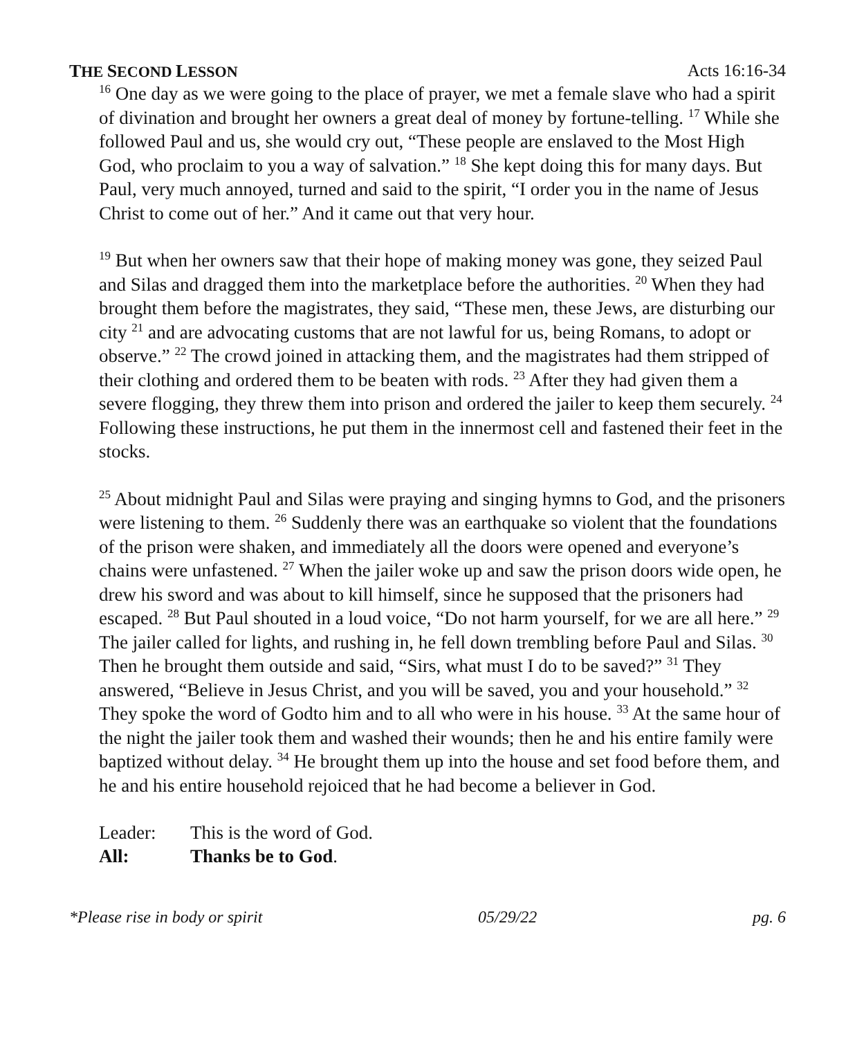THE SECOND LESSON Acts 16:16-34
<sup>16</sup> One day as we were going to the place of prayer, we met a female slave who had a spirit of divination and brought her owners a great deal of money by fortune-telling. <sup>17</sup> While she followed Paul and us, she would cry out, “These people are enslaved to the Most High God, who proclaim to you a way of salvation.” <sup>18</sup> She kept doing this for many days. But Paul, very much annoyed, turned and said to the spirit, “I order you in the name of Jesus Christ to come out of her.” And it came out that very hour.
<sup>19</sup> But when her owners saw that their hope of making money was gone, they seized Paul and Silas and dragged them into the marketplace before the authorities. <sup>20</sup> When they had brought them before the magistrates, they said, “These men, these Jews, are disturbing our city <sup>21</sup> and are advocating customs that are not lawful for us, being Romans, to adopt or observe.” <sup>22</sup> The crowd joined in attacking them, and the magistrates had them stripped of their clothing and ordered them to be beaten with rods. <sup>23</sup> After they had given them a severe flogging, they threw them into prison and ordered the jailer to keep them securely. <sup>24</sup> Following these instructions, he put them in the innermost cell and fastened their feet in the stocks.
<sup>25</sup> About midnight Paul and Silas were praying and singing hymns to God, and the prisoners were listening to them. <sup>26</sup> Suddenly there was an earthquake so violent that the foundations of the prison were shaken, and immediately all the doors were opened and everyone’s chains were unfastened. <sup>27</sup> When the jailer woke up and saw the prison doors wide open, he drew his sword and was about to kill himself, since he supposed that the prisoners had escaped. <sup>28</sup> But Paul shouted in a loud voice, “Do not harm yourself, for we are all here.” <sup>29</sup> The jailer called for lights, and rushing in, he fell down trembling before Paul and Silas. <sup>30</sup> Then he brought them outside and said, “Sirs, what must I do to be saved?” <sup>31</sup> They answered, “Believe in Jesus Christ, and you will be saved, you and your household.” <sup>32</sup> They spoke the word of Godto him and to all who were in his house. <sup>33</sup> At the same hour of the night the jailer took them and washed their wounds; then he and his entire family were baptized without delay. <sup>34</sup> He brought them up into the house and set food before them, and he and his entire household rejoiced that he had become a believer in God.
Leader: This is the word of God.
All: Thanks be to God.
*Please rise in body or spirit 05/29/22 pg. 6